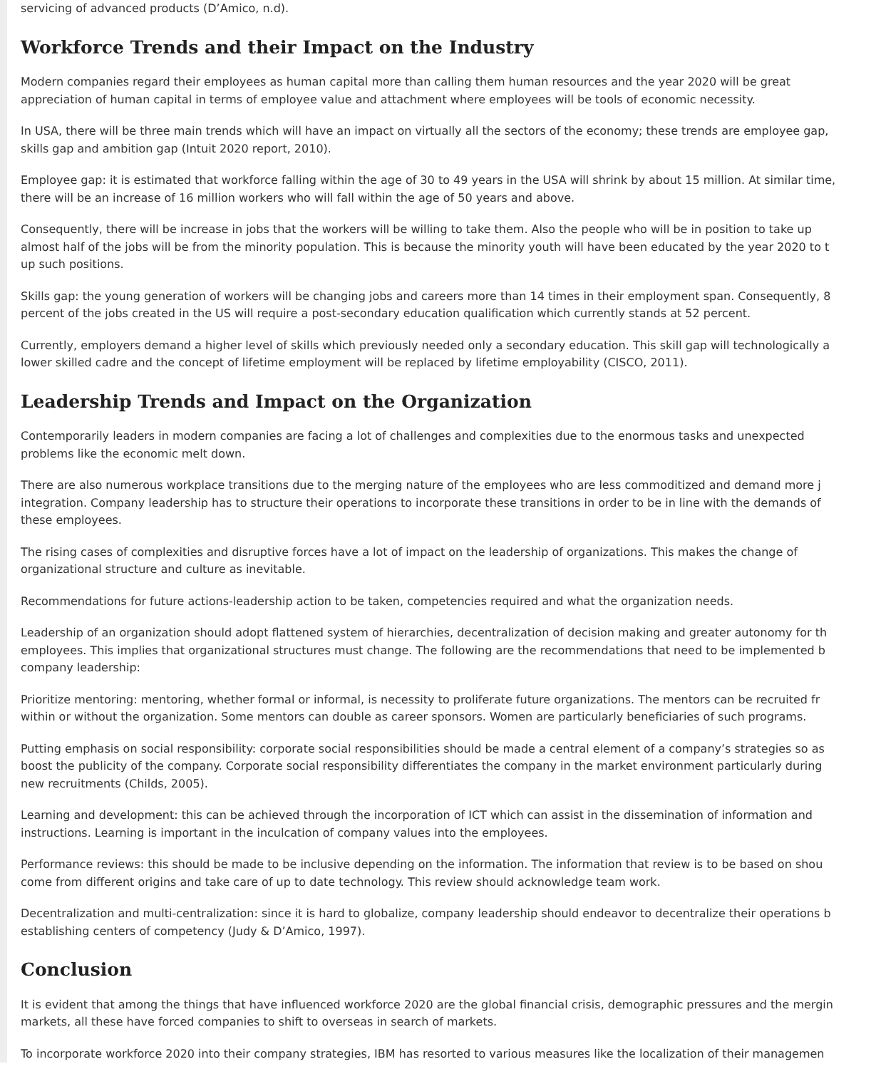servicing of advanced products (D’Amico, n.d).
Workforce Trends and their Impact on the Industry
Modern companies regard their employees as human capital more than calling them human resources and the year 2020 will be great
appreciation of human capital in terms of employee value and attachment where employees will be tools of economic necessity.
In USA, there will be three main trends which will have an impact on virtually all the sectors of the economy; these trends are employee gap,
skills gap and ambition gap (Intuit 2020 report, 2010).
Employee gap: it is estimated that workforce falling within the age of 30 to 49 years in the USA will shrink by about 15 million. At similar time,
there will be an increase of 16 million workers who will fall within the age of 50 years and above.
Consequently, there will be increase in jobs that the workers will be willing to take them. Also the people who will be in position to take up
almost half of the jobs will be from the minority population. This is because the minority youth will have been educated by the year 2020 to t
up such positions.
Skills gap: the young generation of workers will be changing jobs and careers more than 14 times in their employment span. Consequently, 8
percent of the jobs created in the US will require a post-secondary education qualification which currently stands at 52 percent.
Currently, employers demand a higher level of skills which previously needed only a secondary education. This skill gap will technologically a
lower skilled cadre and the concept of lifetime employment will be replaced by lifetime employability (CISCO, 2011).
Leadership Trends and Impact on the Organization
Contemporarily leaders in modern companies are facing a lot of challenges and complexities due to the enormous tasks and unexpected
problems like the economic melt down.
There are also numerous workplace transitions due to the merging nature of the employees who are less commoditized and demand more j
integration. Company leadership has to structure their operations to incorporate these transitions in order to be in line with the demands of
these employees.
The rising cases of complexities and disruptive forces have a lot of impact on the leadership of organizations. This makes the change of
organizational structure and culture as inevitable.
Recommendations for future actions-leadership action to be taken, competencies required and what the organization needs.
Leadership of an organization should adopt flattened system of hierarchies, decentralization of decision making and greater autonomy for th
employees. This implies that organizational structures must change. The following are the recommendations that need to be implemented b
company leadership:
Prioritize mentoring: mentoring, whether formal or informal, is necessity to proliferate future organizations. The mentors can be recruited fr
within or without the organization. Some mentors can double as career sponsors. Women are particularly beneficiaries of such programs.
Putting emphasis on social responsibility: corporate social responsibilities should be made a central element of a company’s strategies so as
boost the publicity of the company. Corporate social responsibility differentiates the company in the market environment particularly during
new recruitments (Childs, 2005).
Learning and development: this can be achieved through the incorporation of ICT which can assist in the dissemination of information and
instructions. Learning is important in the inculcation of company values into the employees.
Performance reviews: this should be made to be inclusive depending on the information. The information that review is to be based on shou
come from different origins and take care of up to date technology. This review should acknowledge team work.
Decentralization and multi-centralization: since it is hard to globalize, company leadership should endeavor to decentralize their operations b
establishing centers of competency (Judy & D’Amico, 1997).
Conclusion
It is evident that among the things that have influenced workforce 2020 are the global financial crisis, demographic pressures and the mergin
markets, all these have forced companies to shift to overseas in search of markets.
To incorporate workforce 2020 into their company strategies, IBM has resorted to various measures like the localization of their managemen